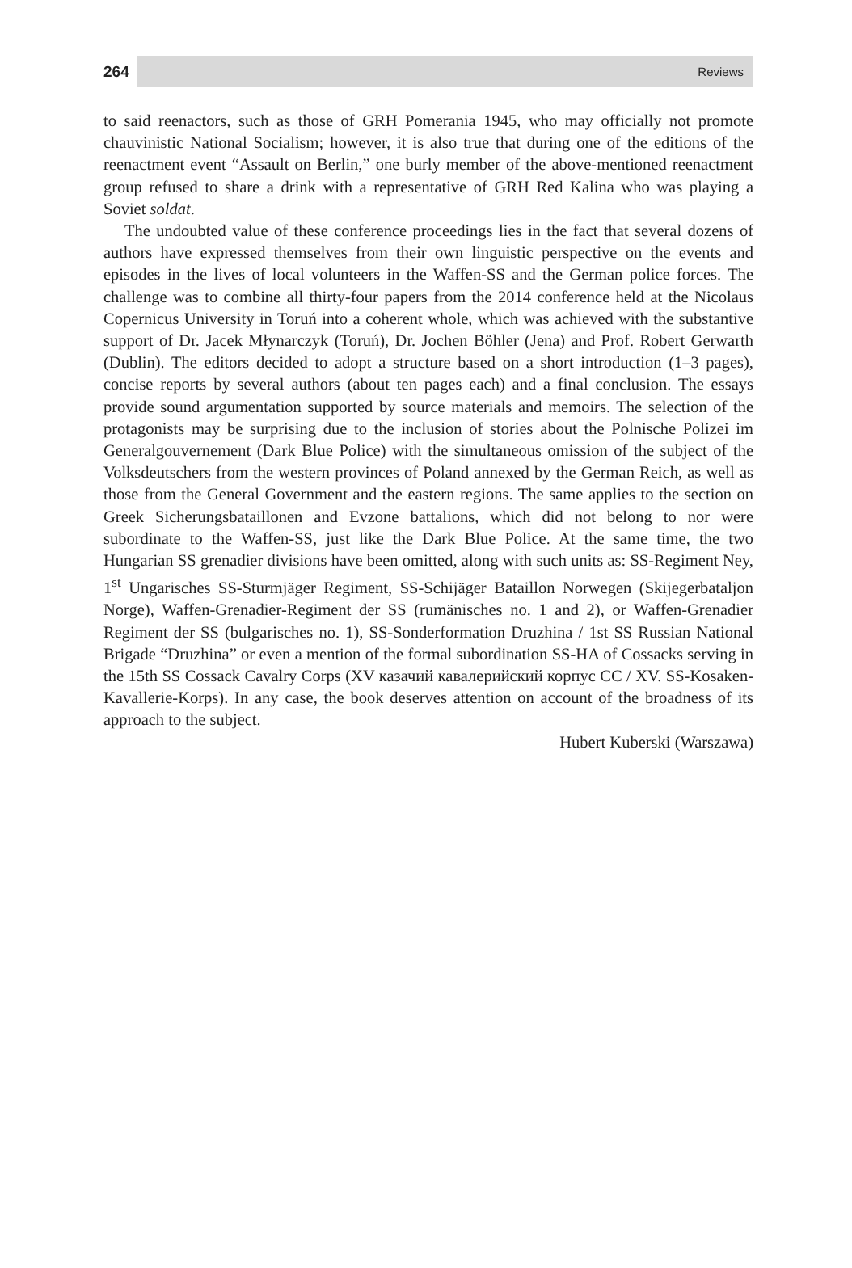264 Reviews
to said reenactors, such as those of GRH Pomerania 1945, who may officially not promote chauvinistic National Socialism; however, it is also true that during one of the editions of the reenactment event “Assault on Berlin,” one burly member of the above-mentioned reenactment group refused to share a drink with a representative of GRH Red Kalina who was playing a Soviet soldat.
The undoubted value of these conference proceedings lies in the fact that several dozens of authors have expressed themselves from their own linguistic perspective on the events and episodes in the lives of local volunteers in the Waffen-SS and the German police forces. The challenge was to combine all thirty-four papers from the 2014 conference held at the Nicolaus Copernicus University in Toruń into a coherent whole, which was achieved with the substantive support of Dr. Jacek Młynarczyk (Toruń), Dr. Jochen Böhler (Jena) and Prof. Robert Gerwarth (Dublin). The editors decided to adopt a structure based on a short introduction (1–3 pages), concise reports by several authors (about ten pages each) and a final conclusion. The essays provide sound argumentation supported by source materials and memoirs. The selection of the protagonists may be surprising due to the inclusion of stories about the Polnische Polizei im Generalgouvernement (Dark Blue Police) with the simultaneous omission of the subject of the Volksdeutschers from the western provinces of Poland annexed by the German Reich, as well as those from the General Government and the eastern regions. The same applies to the section on Greek Sicherungsbataillonen and Evzone battalions, which did not belong to nor were subordinate to the Waffen-SS, just like the Dark Blue Police. At the same time, the two Hungarian SS grenadier divisions have been omitted, along with such units as: SS-Regiment Ney, 1<sup>st</sup> Ungarisches SS-Sturmjäger Regiment, SS-Schijäger Bataillon Norwegen (Skijegerbataljon Norge), Waffen-Grenadier-Regiment der SS (rumänisches no. 1 and 2), or Waffen-Grenadier Regiment der SS (bulgarisches no. 1), SS-Sonderformation Druzhina / 1st SS Russian National Brigade “Druzhina” or even a mention of the formal subordination SS-HA of Cossacks serving in the 15th SS Cossack Cavalry Corps (XV казачий кавалерийский корпус СС / XV. SS-Kosaken-Kavallerie-Korps). In any case, the book deserves attention on account of the broadness of its approach to the subject.
Hubert Kuberski (Warszawa)